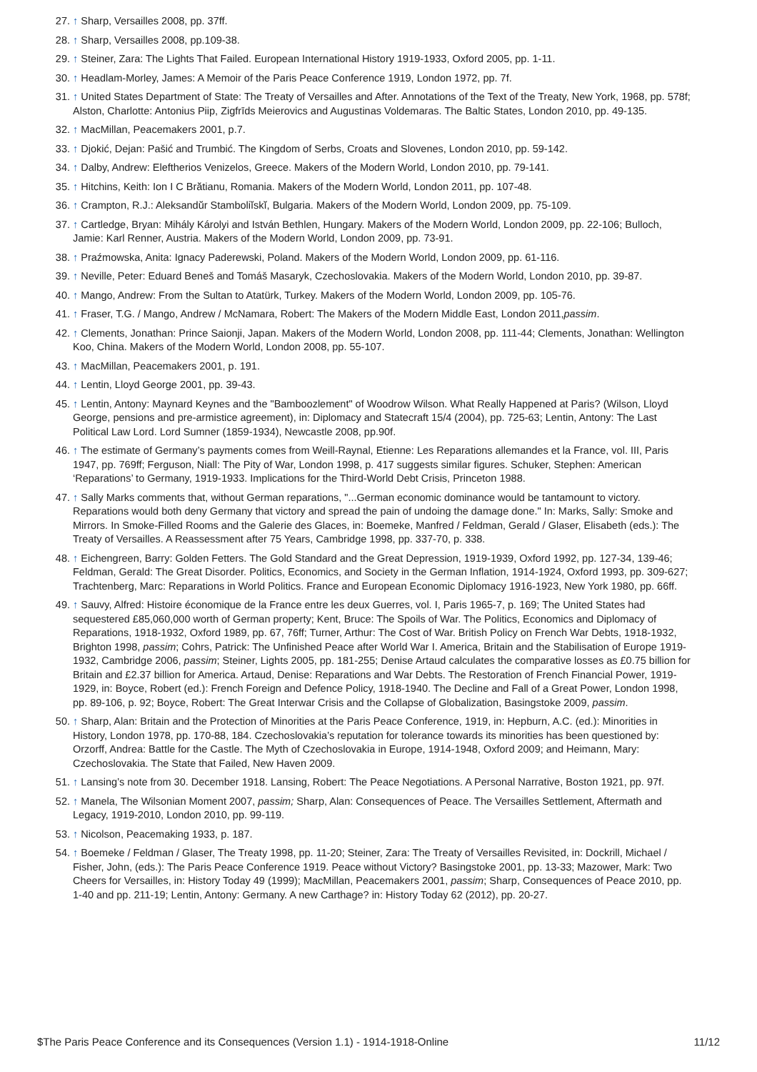27. ↑ Sharp, Versailles 2008, pp. 37ff.
28. ↑ Sharp, Versailles 2008, pp.109-38.
29. ↑ Steiner, Zara: The Lights That Failed. European International History 1919-1933, Oxford 2005, pp. 1-11.
30. ↑ Headlam-Morley, James: A Memoir of the Paris Peace Conference 1919, London 1972, pp. 7f.
31. ↑ United States Department of State: The Treaty of Versailles and After. Annotations of the Text of the Treaty, New York, 1968, pp. 578f; Alston, Charlotte: Antonius Piip, Zigfrīds Meierovics and Augustinas Voldemaras. The Baltic States, London 2010, pp. 49-135.
32. ↑ MacMillan, Peacemakers 2001, p.7.
33. ↑ Djokić, Dejan: Pašić and Trumbić. The Kingdom of Serbs, Croats and Slovenes, London 2010, pp. 59-142.
34. ↑ Dalby, Andrew: Eleftherios Venizelos, Greece. Makers of the Modern World, London 2010, pp. 79-141.
35. ↑ Hitchins, Keith: Ion I C Brătianu, Romania. Makers of the Modern World, London 2011, pp. 107-48.
36. ↑ Crampton, R.J.: Aleksandŭr Stamboliĭskĭ, Bulgaria. Makers of the Modern World, London 2009, pp. 75-109.
37. ↑ Cartledge, Bryan: Mihály Károlyi and István Bethlen, Hungary. Makers of the Modern World, London 2009, pp. 22-106; Bulloch, Jamie: Karl Renner, Austria. Makers of the Modern World, London 2009, pp. 73-91.
38. ↑ Praźmowska, Anita: Ignacy Paderewski, Poland. Makers of the Modern World, London 2009, pp. 61-116.
39. ↑ Neville, Peter: Eduard Beneš and Tomáš Masaryk, Czechoslovakia. Makers of the Modern World, London 2010, pp. 39-87.
40. ↑ Mango, Andrew: From the Sultan to Atatürk, Turkey. Makers of the Modern World, London 2009, pp. 105-76.
41. ↑ Fraser, T.G. / Mango, Andrew / McNamara, Robert: The Makers of the Modern Middle East, London 2011,passim.
42. ↑ Clements, Jonathan: Prince Saionji, Japan. Makers of the Modern World, London 2008, pp. 111-44; Clements, Jonathan: Wellington Koo, China. Makers of the Modern World, London 2008, pp. 55-107.
43. ↑ MacMillan, Peacemakers 2001, p. 191.
44. ↑ Lentin, Lloyd George 2001, pp. 39-43.
45. ↑ Lentin, Antony: Maynard Keynes and the "Bamboozlement" of Woodrow Wilson. What Really Happened at Paris? (Wilson, Lloyd George, pensions and pre-armistice agreement), in: Diplomacy and Statecraft 15/4 (2004), pp. 725-63; Lentin, Antony: The Last Political Law Lord. Lord Sumner (1859-1934), Newcastle 2008, pp.90f.
46. ↑ The estimate of Germany’s payments comes from Weill-Raynal, Etienne: Les Reparations allemandes et la France, vol. III, Paris 1947, pp. 769ff; Ferguson, Niall: The Pity of War, London 1998, p. 417 suggests similar figures. Schuker, Stephen: American ‘Reparations’ to Germany, 1919-1933. Implications for the Third-World Debt Crisis, Princeton 1988.
47. ↑ Sally Marks comments that, without German reparations, "...German economic dominance would be tantamount to victory. Reparations would both deny Germany that victory and spread the pain of undoing the damage done." In: Marks, Sally: Smoke and Mirrors. In Smoke-Filled Rooms and the Galerie des Glaces, in: Boemeke, Manfred / Feldman, Gerald / Glaser, Elisabeth (eds.): The Treaty of Versailles. A Reassessment after 75 Years, Cambridge 1998, pp. 337-70, p. 338.
48. ↑ Eichengreen, Barry: Golden Fetters. The Gold Standard and the Great Depression, 1919-1939, Oxford 1992, pp. 127-34, 139-46; Feldman, Gerald: The Great Disorder. Politics, Economics, and Society in the German Inflation, 1914-1924, Oxford 1993, pp. 309-627; Trachtenberg, Marc: Reparations in World Politics. France and European Economic Diplomacy 1916-1923, New York 1980, pp. 66ff.
49. ↑ Sauvy, Alfred: Histoire économique de la France entre les deux Guerres, vol. I, Paris 1965-7, p. 169; The United States had sequestered £85,060,000 worth of German property; Kent, Bruce: The Spoils of War. The Politics, Economics and Diplomacy of Reparations, 1918-1932, Oxford 1989, pp. 67, 76ff; Turner, Arthur: The Cost of War. British Policy on French War Debts, 1918-1932, Brighton 1998, passim; Cohrs, Patrick: The Unfinished Peace after World War I. America, Britain and the Stabilisation of Europe 1919-1932, Cambridge 2006, passim; Steiner, Lights 2005, pp. 181-255; Denise Artaud calculates the comparative losses as £0.75 billion for Britain and £2.37 billion for America. Artaud, Denise: Reparations and War Debts. The Restoration of French Financial Power, 1919-1929, in: Boyce, Robert (ed.): French Foreign and Defence Policy, 1918-1940. The Decline and Fall of a Great Power, London 1998, pp. 89-106, p. 92; Boyce, Robert: The Great Interwar Crisis and the Collapse of Globalization, Basingstoke 2009, passim.
50. ↑ Sharp, Alan: Britain and the Protection of Minorities at the Paris Peace Conference, 1919, in: Hepburn, A.C. (ed.): Minorities in History, London 1978, pp. 170-88, 184. Czechoslovakia’s reputation for tolerance towards its minorities has been questioned by: Orzorff, Andrea: Battle for the Castle. The Myth of Czechoslovakia in Europe, 1914-1948, Oxford 2009; and Heimann, Mary: Czechoslovakia. The State that Failed, New Haven 2009.
51. ↑ Lansing’s note from 30. December 1918. Lansing, Robert: The Peace Negotiations. A Personal Narrative, Boston 1921, pp. 97f.
52. ↑ Manela, The Wilsonian Moment 2007, passim; Sharp, Alan: Consequences of Peace. The Versailles Settlement, Aftermath and Legacy, 1919-2010, London 2010, pp. 99-119.
53. ↑ Nicolson, Peacemaking 1933, p. 187.
54. ↑ Boemeke / Feldman / Glaser, The Treaty 1998, pp. 11-20; Steiner, Zara: The Treaty of Versailles Revisited, in: Dockrill, Michael / Fisher, John, (eds.): The Paris Peace Conference 1919. Peace without Victory? Basingstoke 2001, pp. 13-33; Mazower, Mark: Two Cheers for Versailles, in: History Today 49 (1999); MacMillan, Peacemakers 2001, passim; Sharp, Consequences of Peace 2010, pp. 1-40 and pp. 211-19; Lentin, Antony: Germany. A new Carthage? in: History Today 62 (2012), pp. 20-27.
$The Paris Peace Conference and its Consequences (Version 1.1) - 1914-1918-Online 11/12